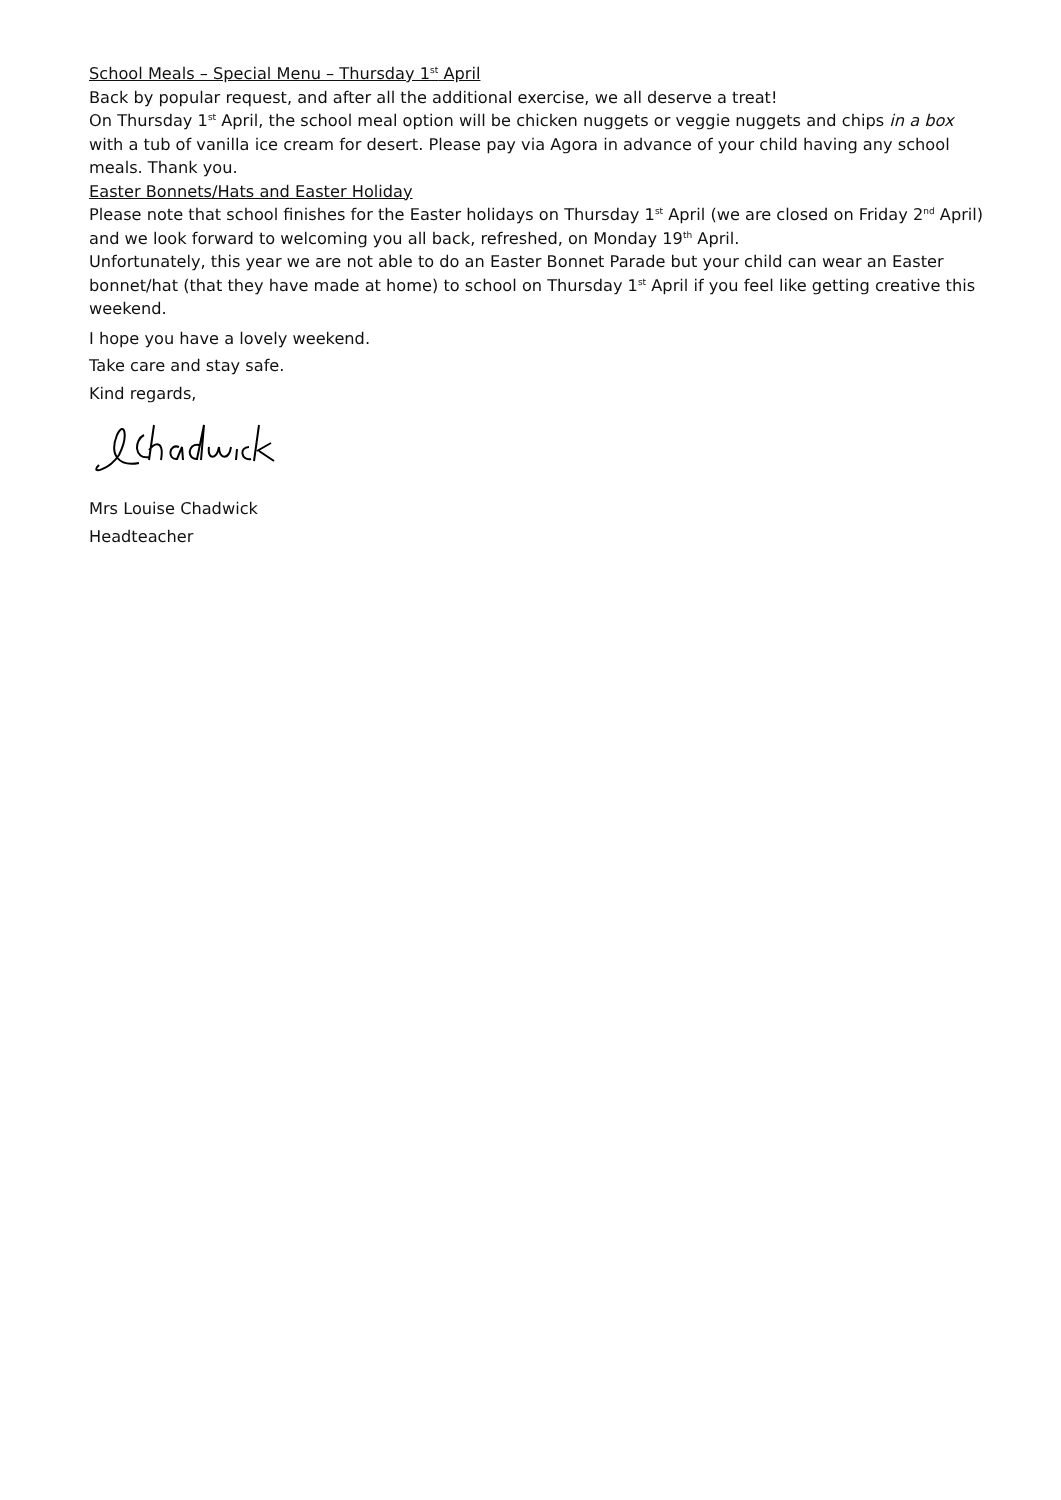School Meals – Special Menu – Thursday 1<sup>st</sup> April
Back by popular request, and after all the additional exercise, we all deserve a treat!
On Thursday 1<sup>st</sup> April, the school meal option will be chicken nuggets or veggie nuggets and chips in a box with a tub of vanilla ice cream for desert. Please pay via Agora in advance of your child having any school meals. Thank you.
Easter Bonnets/Hats and Easter Holiday
Please note that school finishes for the Easter holidays on Thursday 1<sup>st</sup> April (we are closed on Friday 2<sup>nd</sup> April) and we look forward to welcoming you all back, refreshed, on Monday 19<sup>th</sup> April.
Unfortunately, this year we are not able to do an Easter Bonnet Parade but your child can wear an Easter bonnet/hat (that they have made at home) to school on Thursday 1<sup>st</sup> April if you feel like getting creative this weekend.
I hope you have a lovely weekend.
Take care and stay safe.
Kind regards,
Mrs Louise Chadwick
Headteacher